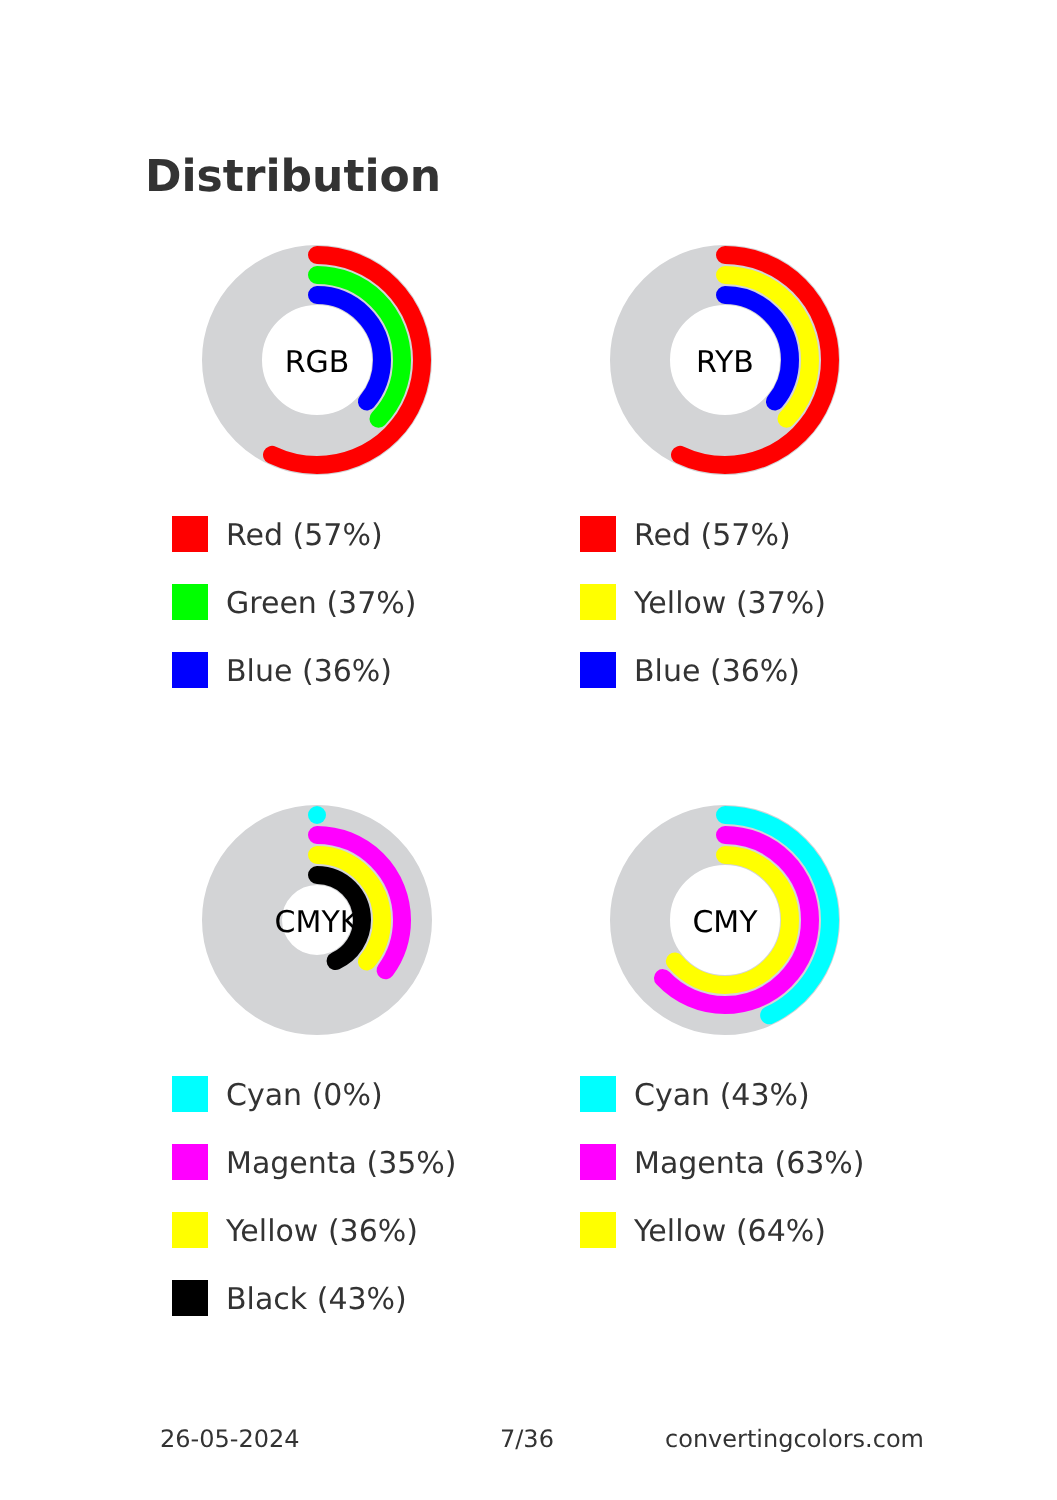Distribution
RGB
Red (57%)
Green (37%)
Blue (36%)
RYB
Red (57%)
Yellow (37%)
Blue (36%)
CMYK
Cyan (0%)
Magenta (35%)
Yellow (36%)
Black (43%)
CMY
Cyan (43%)
Magenta (63%)
Yellow (64%)
26-05-2024 7/36 convertingcolors.com